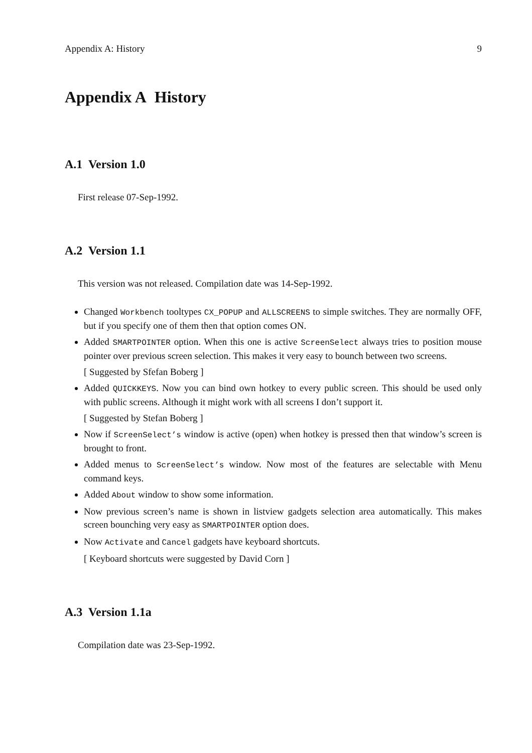Appendix A: History 9
Appendix A History
A.1 Version 1.0
First release 07-Sep-1992.
A.2 Version 1.1
This version was not released. Compilation date was 14-Sep-1992.
Changed Workbench tooltypes CX_POPUP and ALLSCREENS to simple switches. They are normally OFF, but if you specify one of them then that option comes ON.
Added SMARTPOINTER option. When this one is active ScreenSelect always tries to position mouse pointer over previous screen selection. This makes it very easy to bounch between two screens.
[ Suggested by Sfefan Boberg ]
Added QUICKKEYS. Now you can bind own hotkey to every public screen. This should be used only with public screens. Although it might work with all screens I don’t support it.
[ Suggested by Stefan Boberg ]
Now if ScreenSelect’s window is active (open) when hotkey is pressed then that window’s screen is brought to front.
Added menus to ScreenSelect’s window. Now most of the features are selectable with Menu command keys.
Added About window to show some information.
Now previous screen’s name is shown in listview gadgets selection area automatically. This makes screen bounching very easy as SMARTPOINTER option does.
Now Activate and Cancel gadgets have keyboard shortcuts.
[ Keyboard shortcuts were suggested by David Corn ]
A.3 Version 1.1a
Compilation date was 23-Sep-1992.